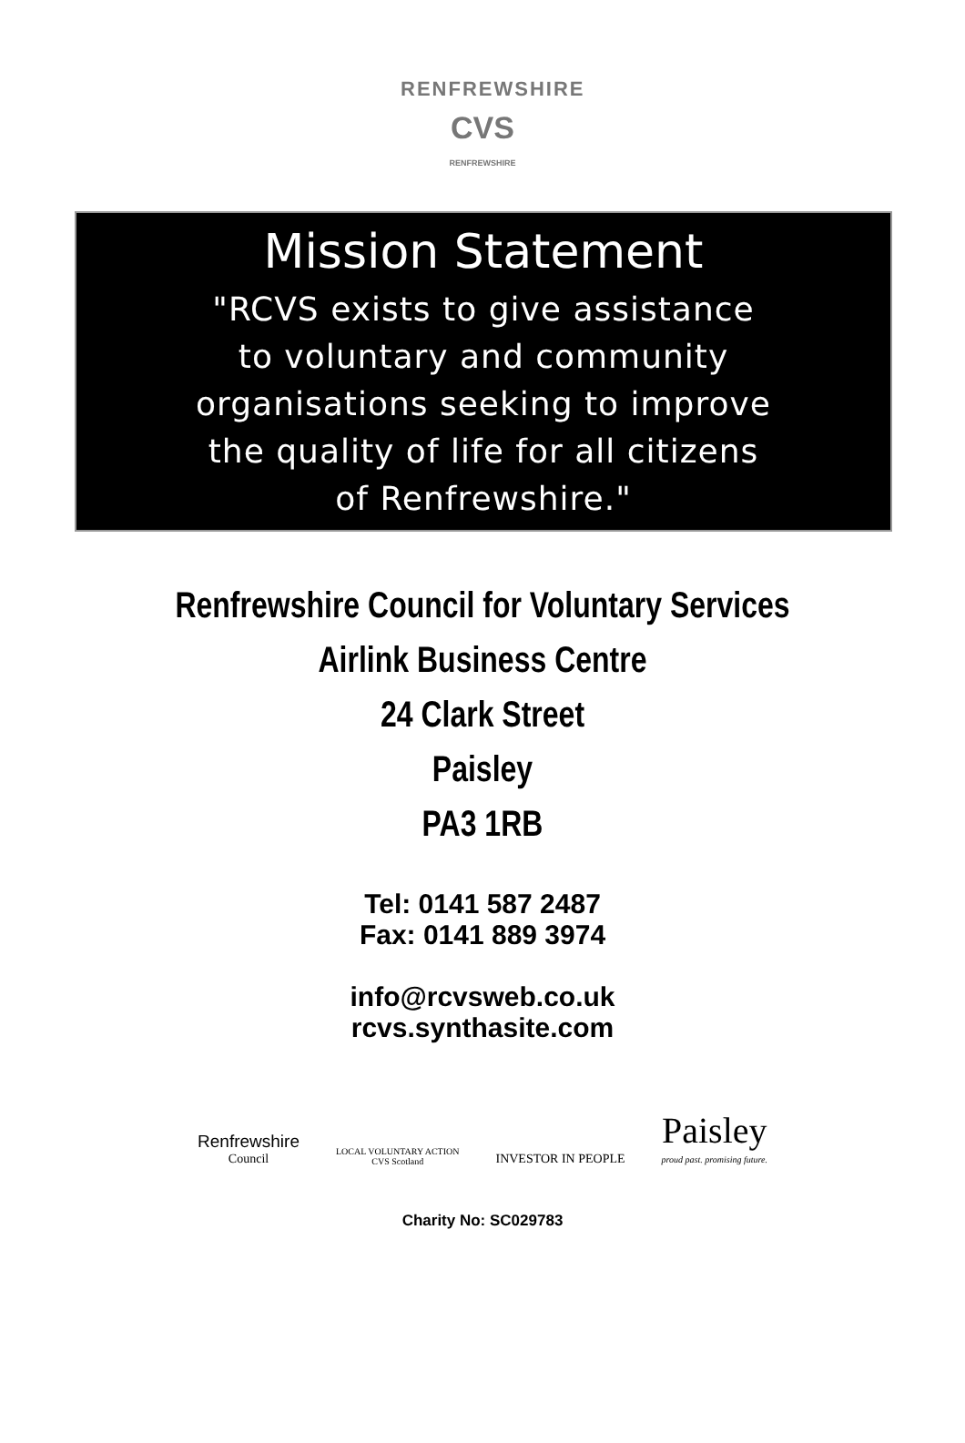RENFREWSHIRE
CVS
RENFREWSHIRE
Mission Statement
"RCVS exists to give assistance
to voluntary and community
organisations seeking to improve
the quality of life for all citizens
of Renfrewshire."
Renfrewshire Council for Voluntary Services
Airlink Business Centre
24 Clark Street
Paisley
PA3 1RB
Tel: 0141 587 2487
Fax: 0141 889 3974
info@rcvsweb.co.uk
rcvs.synthasite.com
Renfrewshire
Council
LOCAL VOLUNTARY ACTION
CVS Scotland
INVESTOR IN PEOPLE
Paisley
proud past. promising future.
Charity No: SC029783